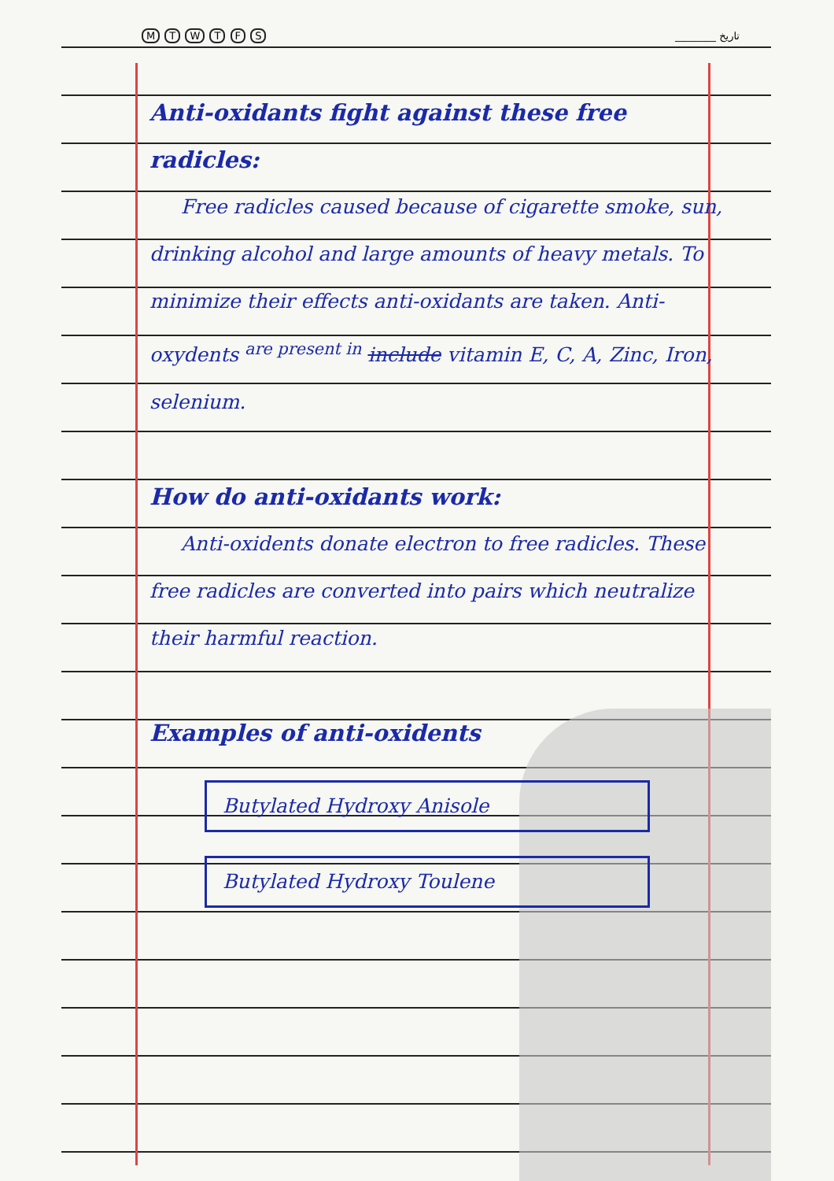M T W T F S ________ تاریخ
Anti-oxidants fight against these free radicles:
Free radicles caused because of cigarette smoke, sun, drinking alcohol and large amounts of heavy metals. To minimize their effects anti-oxidants are taken. Anti-oxydents <sup>are present in</sup> include vitamin E, C, A, Zinc, Iron, selenium.
How do anti-oxidants work:
Anti-oxidents donate electron to free radicles. These free radicles are converted into pairs which neutralize their harmful reaction.
Examples of anti-oxidents
Butylated Hydroxy Anisole
Butylated Hydroxy Toulene